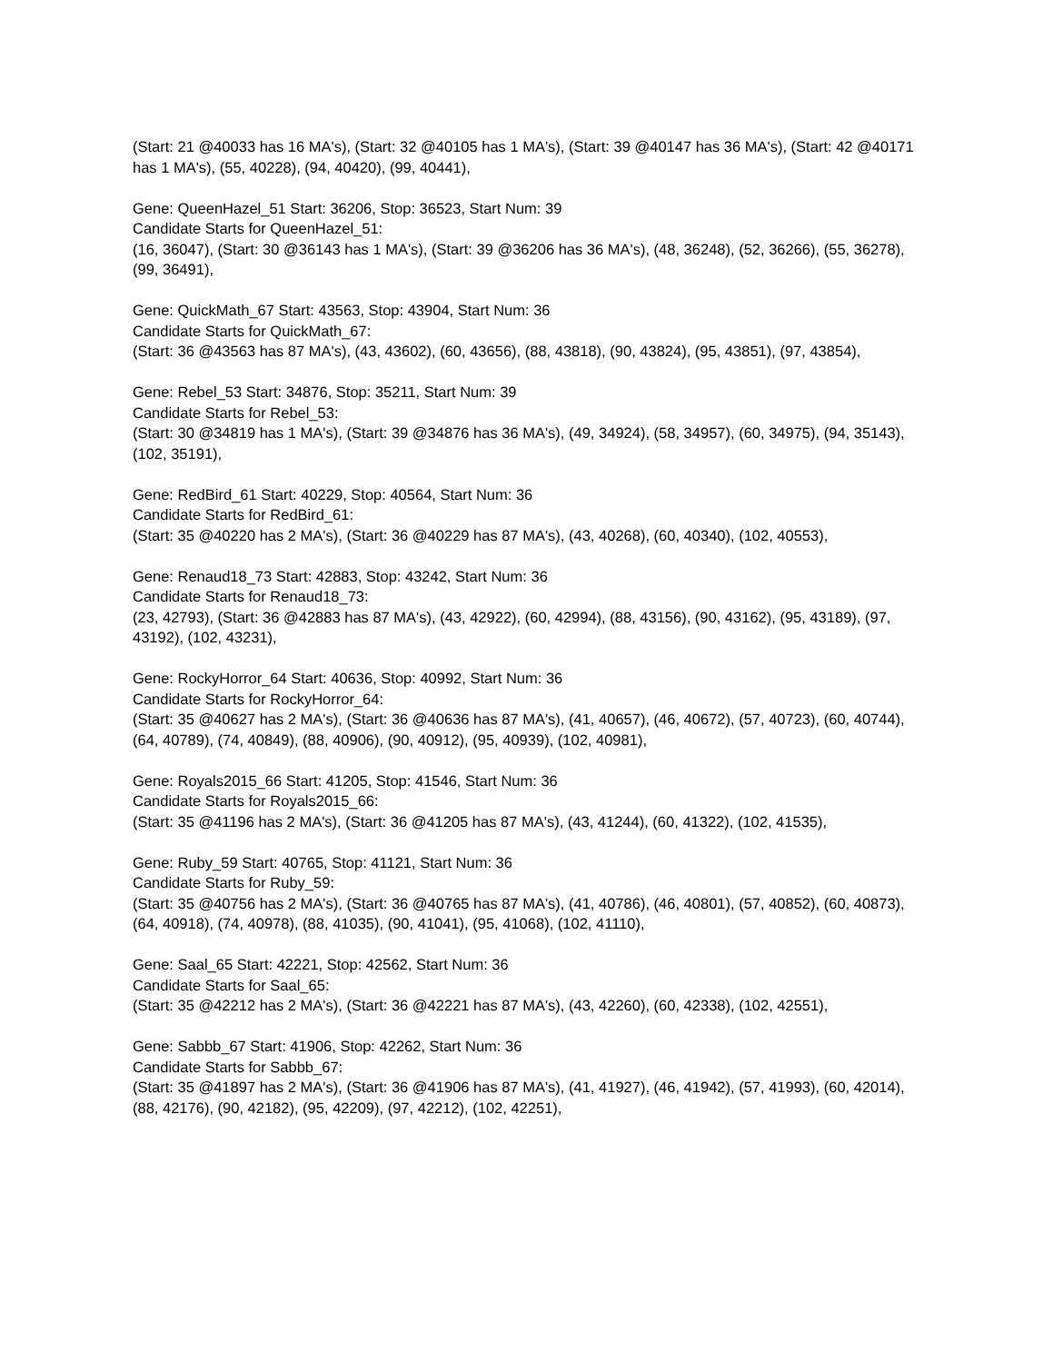(Start: 21 @40033 has 16 MA's), (Start: 32 @40105 has 1 MA's), (Start: 39 @40147 has 36 MA's), (Start: 42 @40171 has 1 MA's), (55, 40228), (94, 40420), (99, 40441),
Gene: QueenHazel_51 Start: 36206, Stop: 36523, Start Num: 39
Candidate Starts for QueenHazel_51:
(16, 36047), (Start: 30 @36143 has 1 MA's), (Start: 39 @36206 has 36 MA's), (48, 36248), (52, 36266), (55, 36278), (99, 36491),
Gene: QuickMath_67 Start: 43563, Stop: 43904, Start Num: 36
Candidate Starts for QuickMath_67:
(Start: 36 @43563 has 87 MA's), (43, 43602), (60, 43656), (88, 43818), (90, 43824), (95, 43851), (97, 43854),
Gene: Rebel_53 Start: 34876, Stop: 35211, Start Num: 39
Candidate Starts for Rebel_53:
(Start: 30 @34819 has 1 MA's), (Start: 39 @34876 has 36 MA's), (49, 34924), (58, 34957), (60, 34975), (94, 35143), (102, 35191),
Gene: RedBird_61 Start: 40229, Stop: 40564, Start Num: 36
Candidate Starts for RedBird_61:
(Start: 35 @40220 has 2 MA's), (Start: 36 @40229 has 87 MA's), (43, 40268), (60, 40340), (102, 40553),
Gene: Renaud18_73 Start: 42883, Stop: 43242, Start Num: 36
Candidate Starts for Renaud18_73:
(23, 42793), (Start: 36 @42883 has 87 MA's), (43, 42922), (60, 42994), (88, 43156), (90, 43162), (95, 43189), (97, 43192), (102, 43231),
Gene: RockyHorror_64 Start: 40636, Stop: 40992, Start Num: 36
Candidate Starts for RockyHorror_64:
(Start: 35 @40627 has 2 MA's), (Start: 36 @40636 has 87 MA's), (41, 40657), (46, 40672), (57, 40723), (60, 40744), (64, 40789), (74, 40849), (88, 40906), (90, 40912), (95, 40939), (102, 40981),
Gene: Royals2015_66 Start: 41205, Stop: 41546, Start Num: 36
Candidate Starts for Royals2015_66:
(Start: 35 @41196 has 2 MA's), (Start: 36 @41205 has 87 MA's), (43, 41244), (60, 41322), (102, 41535),
Gene: Ruby_59 Start: 40765, Stop: 41121, Start Num: 36
Candidate Starts for Ruby_59:
(Start: 35 @40756 has 2 MA's), (Start: 36 @40765 has 87 MA's), (41, 40786), (46, 40801), (57, 40852), (60, 40873), (64, 40918), (74, 40978), (88, 41035), (90, 41041), (95, 41068), (102, 41110),
Gene: Saal_65 Start: 42221, Stop: 42562, Start Num: 36
Candidate Starts for Saal_65:
(Start: 35 @42212 has 2 MA's), (Start: 36 @42221 has 87 MA's), (43, 42260), (60, 42338), (102, 42551),
Gene: Sabbb_67 Start: 41906, Stop: 42262, Start Num: 36
Candidate Starts for Sabbb_67:
(Start: 35 @41897 has 2 MA's), (Start: 36 @41906 has 87 MA's), (41, 41927), (46, 41942), (57, 41993), (60, 42014), (88, 42176), (90, 42182), (95, 42209), (97, 42212), (102, 42251),